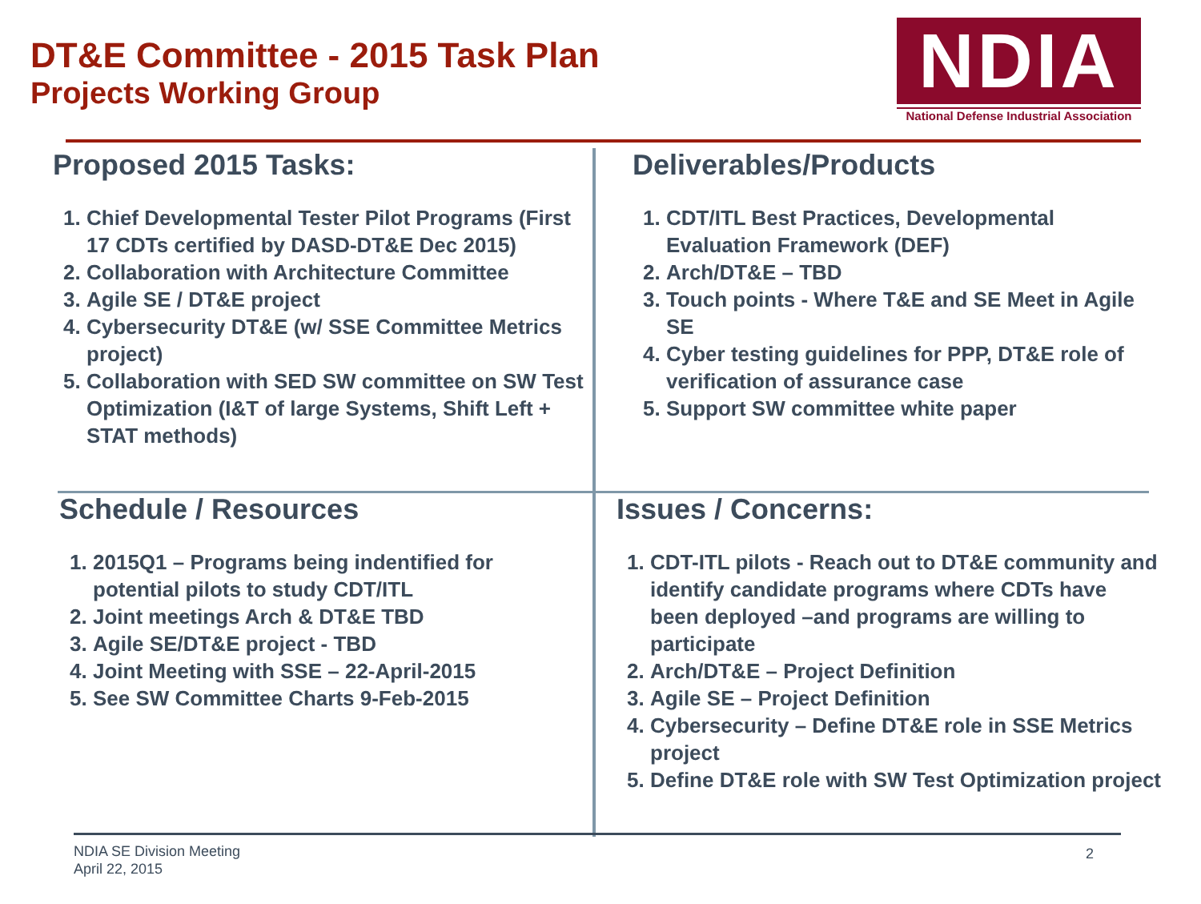DT&E Committee - 2015 Task Plan
Projects Working Group
NDIA
National Defense Industrial Association
Proposed 2015 Tasks:
1. Chief Developmental Tester Pilot Programs (First 17 CDTs certified by DASD-DT&E Dec 2015)
2. Collaboration with Architecture Committee
3. Agile SE / DT&E project
4. Cybersecurity DT&E (w/ SSE Committee Metrics project)
5. Collaboration with SED SW committee on SW Test Optimization (I&T of large Systems, Shift Left + STAT methods)
Deliverables/Products
1. CDT/ITL Best Practices, Developmental Evaluation Framework (DEF)
2. Arch/DT&E – TBD
3. Touch points - Where T&E and SE Meet in Agile SE
4. Cyber testing guidelines for PPP, DT&E role of verification of assurance case
5. Support SW committee white paper
Schedule / Resources
1. 2015Q1 – Programs being indentified for potential pilots to study CDT/ITL
2. Joint meetings Arch & DT&E TBD
3. Agile SE/DT&E project - TBD
4. Joint Meeting with SSE – 22-April-2015
5. See SW Committee Charts 9-Feb-2015
Issues / Concerns:
1. CDT-ITL pilots - Reach out to DT&E community and identify candidate programs where CDTs have been deployed –and programs are willing to participate
2. Arch/DT&E – Project Definition
3. Agile SE – Project Definition
4. Cybersecurity – Define DT&E role in SSE Metrics project
5. Define DT&E role with SW Test Optimization project
NDIA SE Division Meeting
April 22, 2015
2